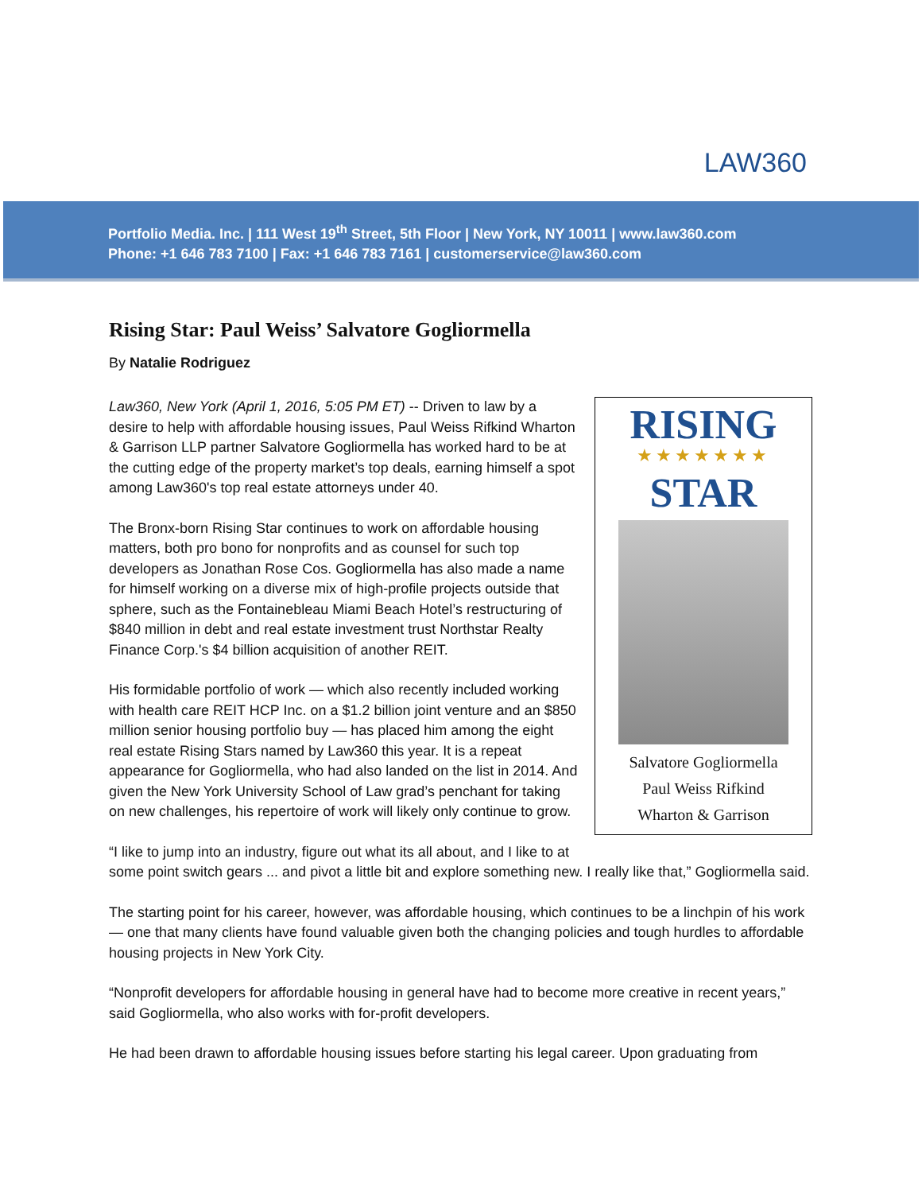LAW360
Portfolio Media. Inc. | 111 West 19<sup>th</sup> Street, 5th Floor | New York, NY 10011 | www.law360.com
Phone: +1 646 783 7100 | Fax: +1 646 783 7161 | customerservice@law360.com
Rising Star: Paul Weiss’ Salvatore Gogliormella
By Natalie Rodriguez
RISING
★★★★★★★
STAR
Salvatore Gogliormella
Paul Weiss Rifkind
Wharton & Garrison
Law360, New York (April 1, 2016, 5:05 PM ET) -- Driven to law by a desire to help with affordable housing issues, Paul Weiss Rifkind Wharton & Garrison LLP partner Salvatore Gogliormella has worked hard to be at the cutting edge of the property market’s top deals, earning himself a spot among Law360's top real estate attorneys under 40.
The Bronx-born Rising Star continues to work on affordable housing matters, both pro bono for nonprofits and as counsel for such top developers as Jonathan Rose Cos. Gogliormella has also made a name for himself working on a diverse mix of high-profile projects outside that sphere, such as the Fontainebleau Miami Beach Hotel’s restructuring of $840 million in debt and real estate investment trust Northstar Realty Finance Corp.'s $4 billion acquisition of another REIT.
His formidable portfolio of work — which also recently included working with health care REIT HCP Inc. on a $1.2 billion joint venture and an $850 million senior housing portfolio buy — has placed him among the eight real estate Rising Stars named by Law360 this year. It is a repeat appearance for Gogliormella, who had also landed on the list in 2014. And given the New York University School of Law grad’s penchant for taking on new challenges, his repertoire of work will likely only continue to grow.
“I like to jump into an industry, figure out what its all about, and I like to at some point switch gears ... and pivot a little bit and explore something new. I really like that,” Gogliormella said.
The starting point for his career, however, was affordable housing, which continues to be a linchpin of his work — one that many clients have found valuable given both the changing policies and tough hurdles to affordable housing projects in New York City.
“Nonprofit developers for affordable housing in general have had to become more creative in recent years,” said Gogliormella, who also works with for-profit developers.
He had been drawn to affordable housing issues before starting his legal career. Upon graduating from